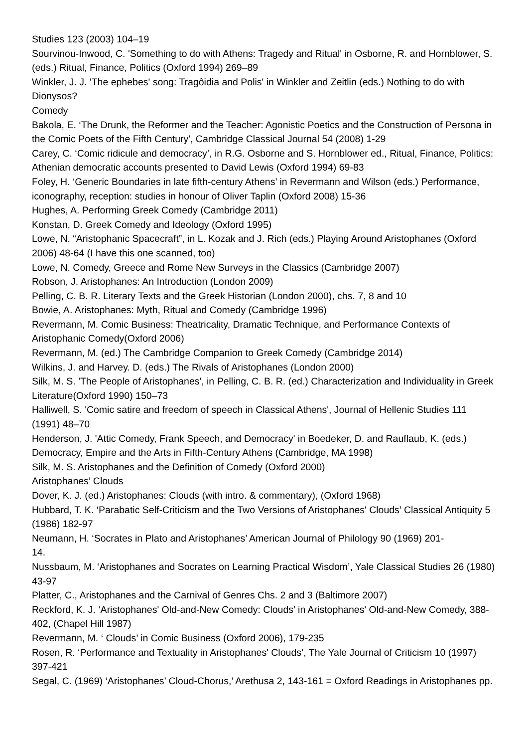Studies 123 (2003) 104–19
Sourvinou-Inwood, C. 'Something to do with Athens: Tragedy and Ritual' in Osborne, R. and Hornblower, S. (eds.) Ritual, Finance, Politics (Oxford 1994) 269–89
Winkler, J. J. 'The ephebes' song: Tragôidia and Polis' in Winkler and Zeitlin (eds.) Nothing to do with Dionysos?
Comedy
Bakola, E. ‘The Drunk, the Reformer and the Teacher: Agonistic Poetics and the Construction of Persona in the Comic Poets of the Fifth Century', Cambridge Classical Journal 54 (2008) 1-29
Carey, C. ‘Comic ridicule and democracy’, in R.G. Osborne and S. Hornblower ed., Ritual, Finance, Politics: Athenian democratic accounts presented to David Lewis (Oxford 1994) 69-83
Foley, H. ‘Generic Boundaries in late fifth-century Athens’ in Revermann and Wilson (eds.) Performance, iconography, reception: studies in honour of Oliver Taplin (Oxford 2008) 15-36
Hughes, A. Performing Greek Comedy (Cambridge 2011)
Konstan, D. Greek Comedy and Ideology (Oxford 1995)
Lowe, N. “Aristophanic Spacecraft”, in L. Kozak and J. Rich (eds.) Playing Around Aristophanes (Oxford 2006) 48-64 (I have this one scanned, too)
Lowe, N. Comedy, Greece and Rome New Surveys in the Classics (Cambridge 2007)
Robson, J. Aristophanes: An Introduction (London 2009)
Pelling, C. B. R. Literary Texts and the Greek Historian (London 2000), chs. 7, 8 and 10
Bowie, A. Aristophanes: Myth, Ritual and Comedy (Cambridge 1996)
Revermann, M. Comic Business: Theatricality, Dramatic Technique, and Performance Contexts of Aristophanic Comedy(Oxford 2006)
Revermann, M. (ed.) The Cambridge Companion to Greek Comedy (Cambridge 2014)
Wilkins, J. and Harvey. D. (eds.) The Rivals of Aristophanes (London 2000)
Silk, M. S. 'The People of Aristophanes', in Pelling, C. B. R. (ed.) Characterization and Individuality in Greek Literature(Oxford 1990) 150–73
Halliwell, S. 'Comic satire and freedom of speech in Classical Athens', Journal of Hellenic Studies 111 (1991) 48–70
Henderson, J. 'Attic Comedy, Frank Speech, and Democracy' in Boedeker, D. and Rauflaub, K. (eds.) Democracy, Empire and the Arts in Fifth-Century Athens (Cambridge, MA 1998)
Silk, M. S. Aristophanes and the Definition of Comedy (Oxford 2000)
Aristophanes’ Clouds
Dover, K. J. (ed.) Aristophanes: Clouds (with intro. & commentary), (Oxford 1968)
Hubbard, T. K. ‘Parabatic Self-Criticism and the Two Versions of Aristophanes' Clouds’ Classical Antiquity 5 (1986) 182-97
Neumann, H. ‘Socrates in Plato and Aristophanes’ American Journal of Philology 90 (1969) 201-
14.
Nussbaum, M. ‘Aristophanes and Socrates on Learning Practical Wisdom’, Yale Classical Studies 26 (1980) 43-97
Platter, C., Aristophanes and the Carnival of Genres Chs. 2 and 3 (Baltimore 2007)
Reckford, K. J. ‘Aristophanes' Old-and-New Comedy: Clouds’ in Aristophanes' Old-and-New Comedy, 388-402, (Chapel Hill 1987)
Revermann, M. ‘ Clouds’ in Comic Business (Oxford 2006), 179-235
Rosen, R. ‘Performance and Textuality in Aristophanes' Clouds’, The Yale Journal of Criticism 10 (1997) 397-421
Segal, C. (1969) ‘Aristophanes’ Cloud-Chorus,’ Arethusa 2, 143-161 = Oxford Readings in Aristophanes pp.